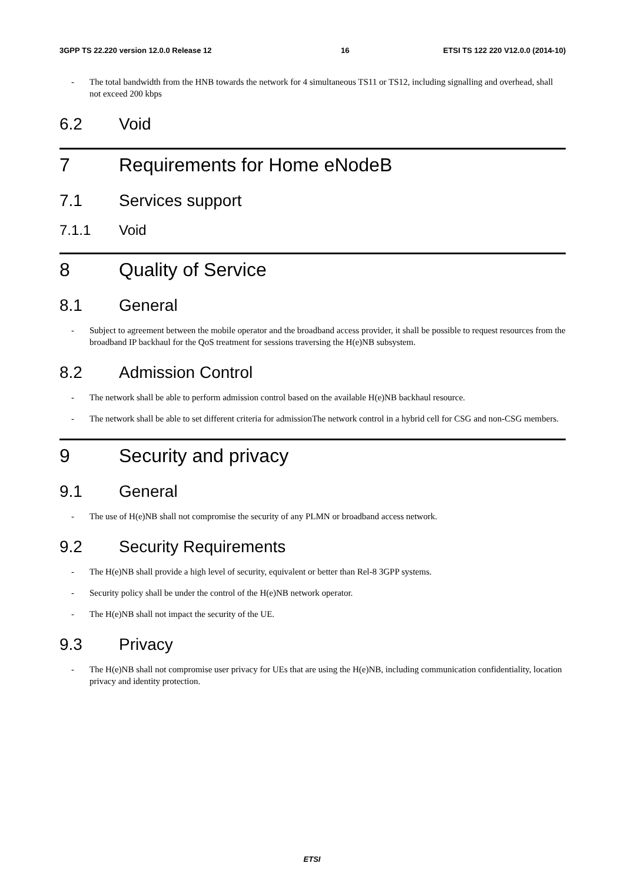3GPP TS 22.220 version 12.0.0 Release 12 16 ETSI TS 122 220 V12.0.0 (2014-10)
- The total bandwidth from the HNB towards the network for 4 simultaneous TS11 or TS12, including signalling and overhead, shall not exceed 200 kbps
6.2 Void
7 Requirements for Home eNodeB
7.1 Services support
7.1.1 Void
8 Quality of Service
8.1 General
- Subject to agreement between the mobile operator and the broadband access provider, it shall be possible to request resources from the broadband IP backhaul for the QoS treatment for sessions traversing the H(e)NB subsystem.
8.2 Admission Control
- The network shall be able to perform admission control based on the available H(e)NB backhaul resource.
- The network shall be able to set different criteria for admissionThe network control in a hybrid cell for CSG and non-CSG members.
9 Security and privacy
9.1 General
- The use of H(e)NB shall not compromise the security of any PLMN or broadband access network.
9.2 Security Requirements
- The H(e)NB shall provide a high level of security, equivalent or better than Rel-8 3GPP systems.
- Security policy shall be under the control of the H(e)NB network operator.
- The H(e)NB shall not impact the security of the UE.
9.3 Privacy
- The H(e)NB shall not compromise user privacy for UEs that are using the H(e)NB, including communication confidentiality, location privacy and identity protection.
ETSI